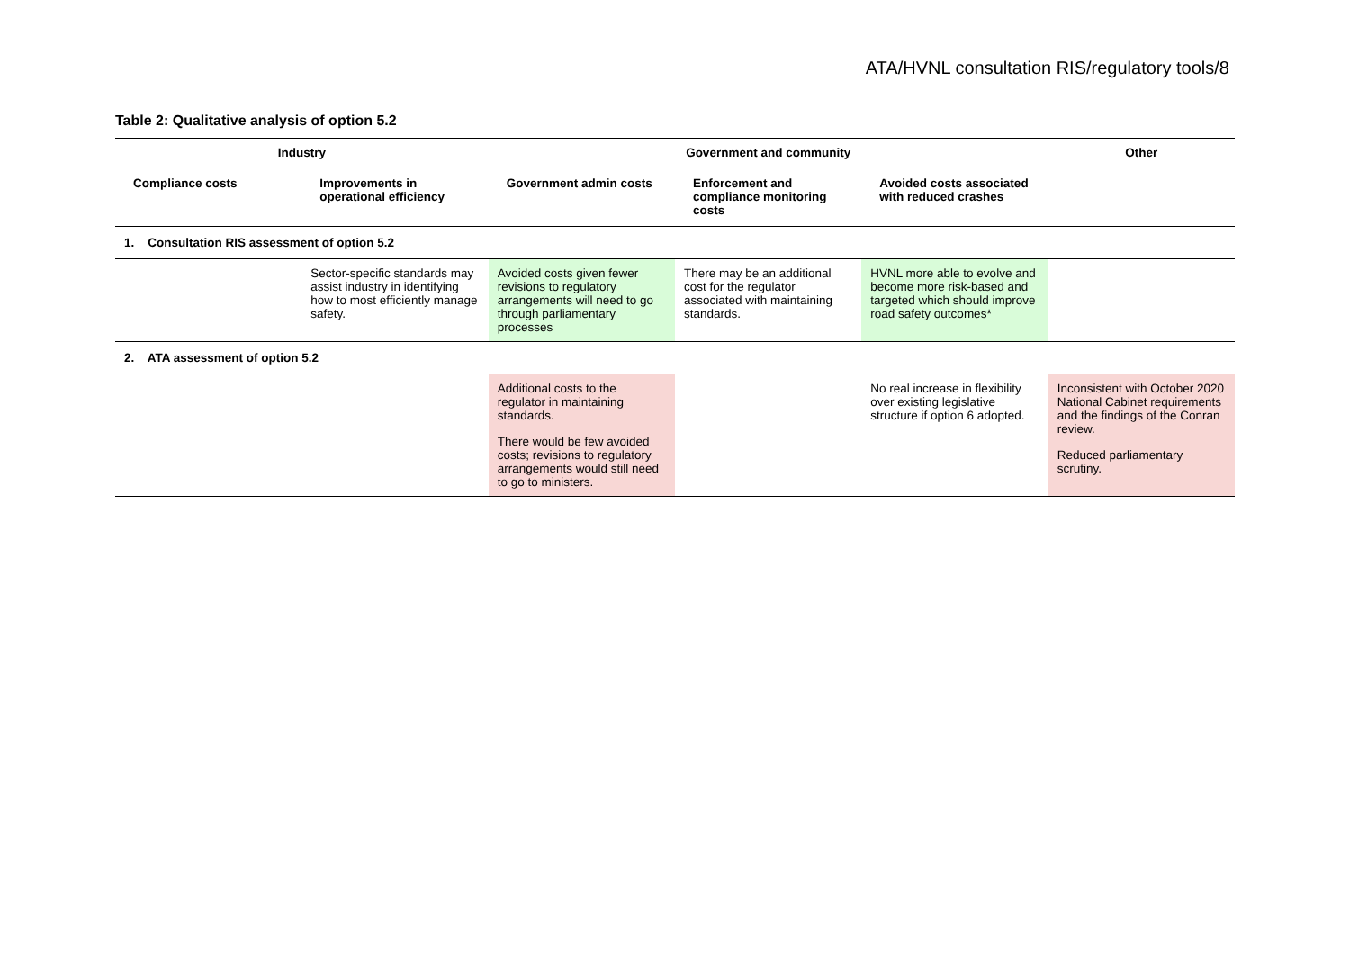ATA/HVNL consultation RIS/regulatory tools/8
Table 2: Qualitative analysis of option 5.2
| Industry | | Government and community | | | Other |
| --- | --- | --- | --- | --- | --- |
| Compliance costs | Improvements in operational efficiency | Government admin costs | Enforcement and compliance monitoring costs | Avoided costs associated with reduced crashes | |
| 1. Consultation RIS assessment of option 5.2 | | | | | |
| | Sector-specific standards may assist industry in identifying how to most efficiently manage safety. | Avoided costs given fewer revisions to regulatory arrangements will need to go through parliamentary processes | There may be an additional cost for the regulator associated with maintaining standards. | HVNL more able to evolve and become more risk-based and targeted which should improve road safety outcomes* | |
| 2. ATA assessment of option 5.2 | | | | | |
| | | Additional costs to the regulator in maintaining standards. There would be few avoided costs; revisions to regulatory arrangements would still need to go to ministers. | | No real increase in flexibility over existing legislative structure if option 6 adopted. | Inconsistent with October 2020 National Cabinet requirements and the findings of the Conran review. Reduced parliamentary scrutiny. |